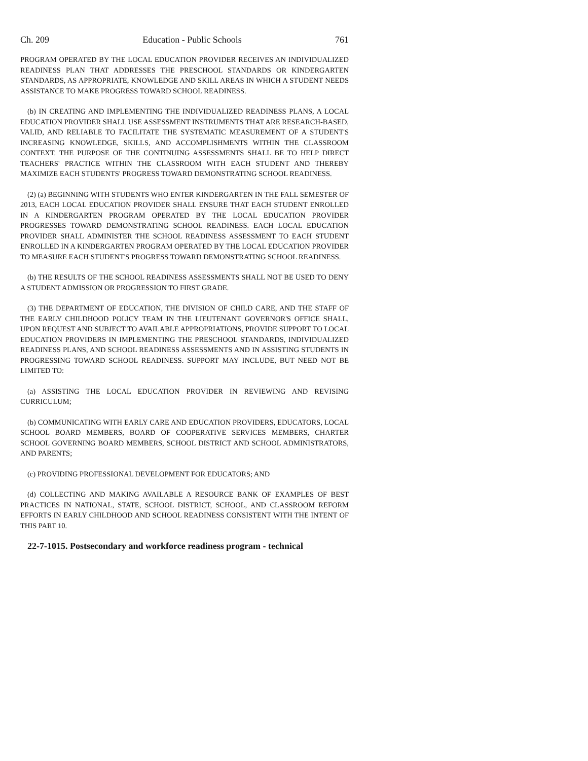Ch. 209 Education - Public Schools 761
PROGRAM OPERATED BY THE LOCAL EDUCATION PROVIDER RECEIVES AN INDIVIDUALIZED READINESS PLAN THAT ADDRESSES THE PRESCHOOL STANDARDS OR KINDERGARTEN STANDARDS, AS APPROPRIATE, KNOWLEDGE AND SKILL AREAS IN WHICH A STUDENT NEEDS ASSISTANCE TO MAKE PROGRESS TOWARD SCHOOL READINESS.
(b) IN CREATING AND IMPLEMENTING THE INDIVIDUALIZED READINESS PLANS, A LOCAL EDUCATION PROVIDER SHALL USE ASSESSMENT INSTRUMENTS THAT ARE RESEARCH-BASED, VALID, AND RELIABLE TO FACILITATE THE SYSTEMATIC MEASUREMENT OF A STUDENT'S INCREASING KNOWLEDGE, SKILLS, AND ACCOMPLISHMENTS WITHIN THE CLASSROOM CONTEXT. THE PURPOSE OF THE CONTINUING ASSESSMENTS SHALL BE TO HELP DIRECT TEACHERS' PRACTICE WITHIN THE CLASSROOM WITH EACH STUDENT AND THEREBY MAXIMIZE EACH STUDENTS' PROGRESS TOWARD DEMONSTRATING SCHOOL READINESS.
(2) (a) BEGINNING WITH STUDENTS WHO ENTER KINDERGARTEN IN THE FALL SEMESTER OF 2013, EACH LOCAL EDUCATION PROVIDER SHALL ENSURE THAT EACH STUDENT ENROLLED IN A KINDERGARTEN PROGRAM OPERATED BY THE LOCAL EDUCATION PROVIDER PROGRESSES TOWARD DEMONSTRATING SCHOOL READINESS. EACH LOCAL EDUCATION PROVIDER SHALL ADMINISTER THE SCHOOL READINESS ASSESSMENT TO EACH STUDENT ENROLLED IN A KINDERGARTEN PROGRAM OPERATED BY THE LOCAL EDUCATION PROVIDER TO MEASURE EACH STUDENT'S PROGRESS TOWARD DEMONSTRATING SCHOOL READINESS.
(b) THE RESULTS OF THE SCHOOL READINESS ASSESSMENTS SHALL NOT BE USED TO DENY A STUDENT ADMISSION OR PROGRESSION TO FIRST GRADE.
(3) THE DEPARTMENT OF EDUCATION, THE DIVISION OF CHILD CARE, AND THE STAFF OF THE EARLY CHILDHOOD POLICY TEAM IN THE LIEUTENANT GOVERNOR'S OFFICE SHALL, UPON REQUEST AND SUBJECT TO AVAILABLE APPROPRIATIONS, PROVIDE SUPPORT TO LOCAL EDUCATION PROVIDERS IN IMPLEMENTING THE PRESCHOOL STANDARDS, INDIVIDUALIZED READINESS PLANS, AND SCHOOL READINESS ASSESSMENTS AND IN ASSISTING STUDENTS IN PROGRESSING TOWARD SCHOOL READINESS. SUPPORT MAY INCLUDE, BUT NEED NOT BE LIMITED TO:
(a) ASSISTING THE LOCAL EDUCATION PROVIDER IN REVIEWING AND REVISING CURRICULUM;
(b) COMMUNICATING WITH EARLY CARE AND EDUCATION PROVIDERS, EDUCATORS, LOCAL SCHOOL BOARD MEMBERS, BOARD OF COOPERATIVE SERVICES MEMBERS, CHARTER SCHOOL GOVERNING BOARD MEMBERS, SCHOOL DISTRICT AND SCHOOL ADMINISTRATORS, AND PARENTS;
(c) PROVIDING PROFESSIONAL DEVELOPMENT FOR EDUCATORS; AND
(d) COLLECTING AND MAKING AVAILABLE A RESOURCE BANK OF EXAMPLES OF BEST PRACTICES IN NATIONAL, STATE, SCHOOL DISTRICT, SCHOOL, AND CLASSROOM REFORM EFFORTS IN EARLY CHILDHOOD AND SCHOOL READINESS CONSISTENT WITH THE INTENT OF THIS PART 10.
22-7-1015. Postsecondary and workforce readiness program - technical